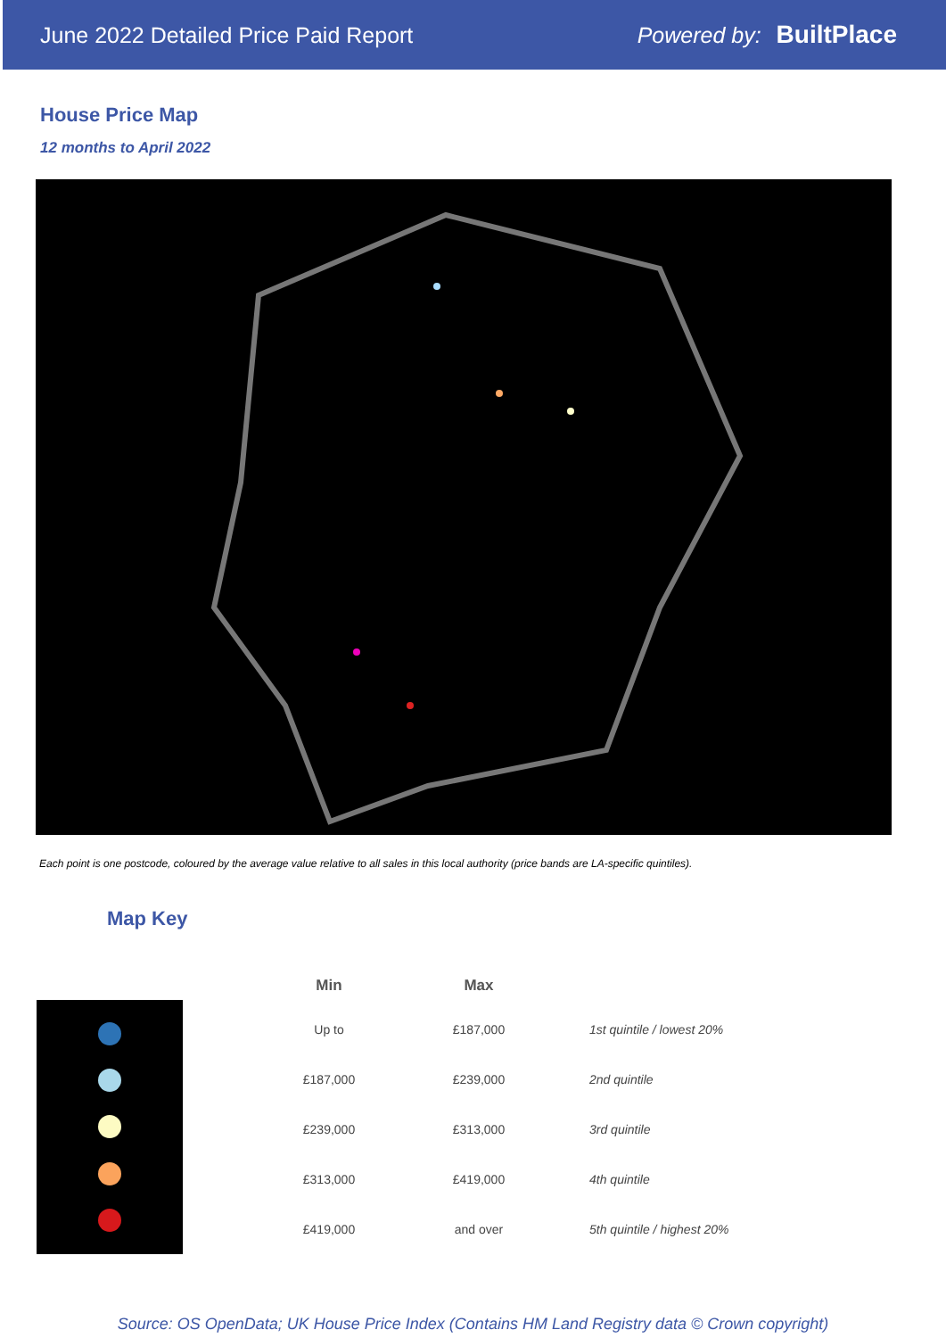June 2022 Detailed Price Paid Report Powered by: BuiltPlace
House Price Map
12 months to April 2022
Each point is one postcode, coloured by the average value relative to all sales in this local authority (price bands are LA-specific quintiles).
Map Key
| Min | Max | |
| --- | --- | --- |
| Up to | £187,000 | 1st quintile / lowest 20% |
| £187,000 | £239,000 | 2nd quintile |
| £239,000 | £313,000 | 3rd quintile |
| £313,000 | £419,000 | 4th quintile |
| £419,000 | and over | 5th quintile / highest 20% |
Source: OS OpenData; UK House Price Index (Contains HM Land Registry data © Crown copyright)